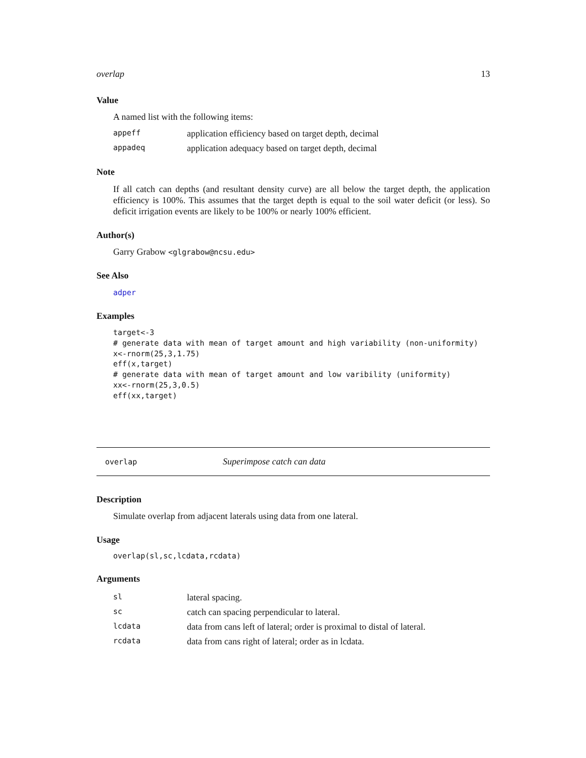overlap 13
Value
A named list with the following items:
| appeff | application efficiency based on target depth, decimal |
| appadeq | application adequacy based on target depth, decimal |
Note
If all catch can depths (and resultant density curve) are all below the target depth, the application efficiency is 100%. This assumes that the target depth is equal to the soil water deficit (or less). So deficit irrigation events are likely to be 100% or nearly 100% efficient.
Author(s)
Garry Grabow <glgrabow@ncsu.edu>
See Also
adper
Examples
target<-3
# generate data with mean of target amount and high variability (non-uniformity)
x<-rnorm(25,3,1.75)
eff(x,target)
# generate data with mean of target amount and low varibility (uniformity)
xx<-rnorm(25,3,0.5)
eff(xx,target)
overlap Superimpose catch can data
Description
Simulate overlap from adjacent laterals using data from one lateral.
Usage
overlap(sl,sc,lcdata,rcdata)
Arguments
| sl | lateral spacing. |
| sc | catch can spacing perpendicular to lateral. |
| lcdata | data from cans left of lateral; order is proximal to distal of lateral. |
| rcdata | data from cans right of lateral; order as in lcdata. |